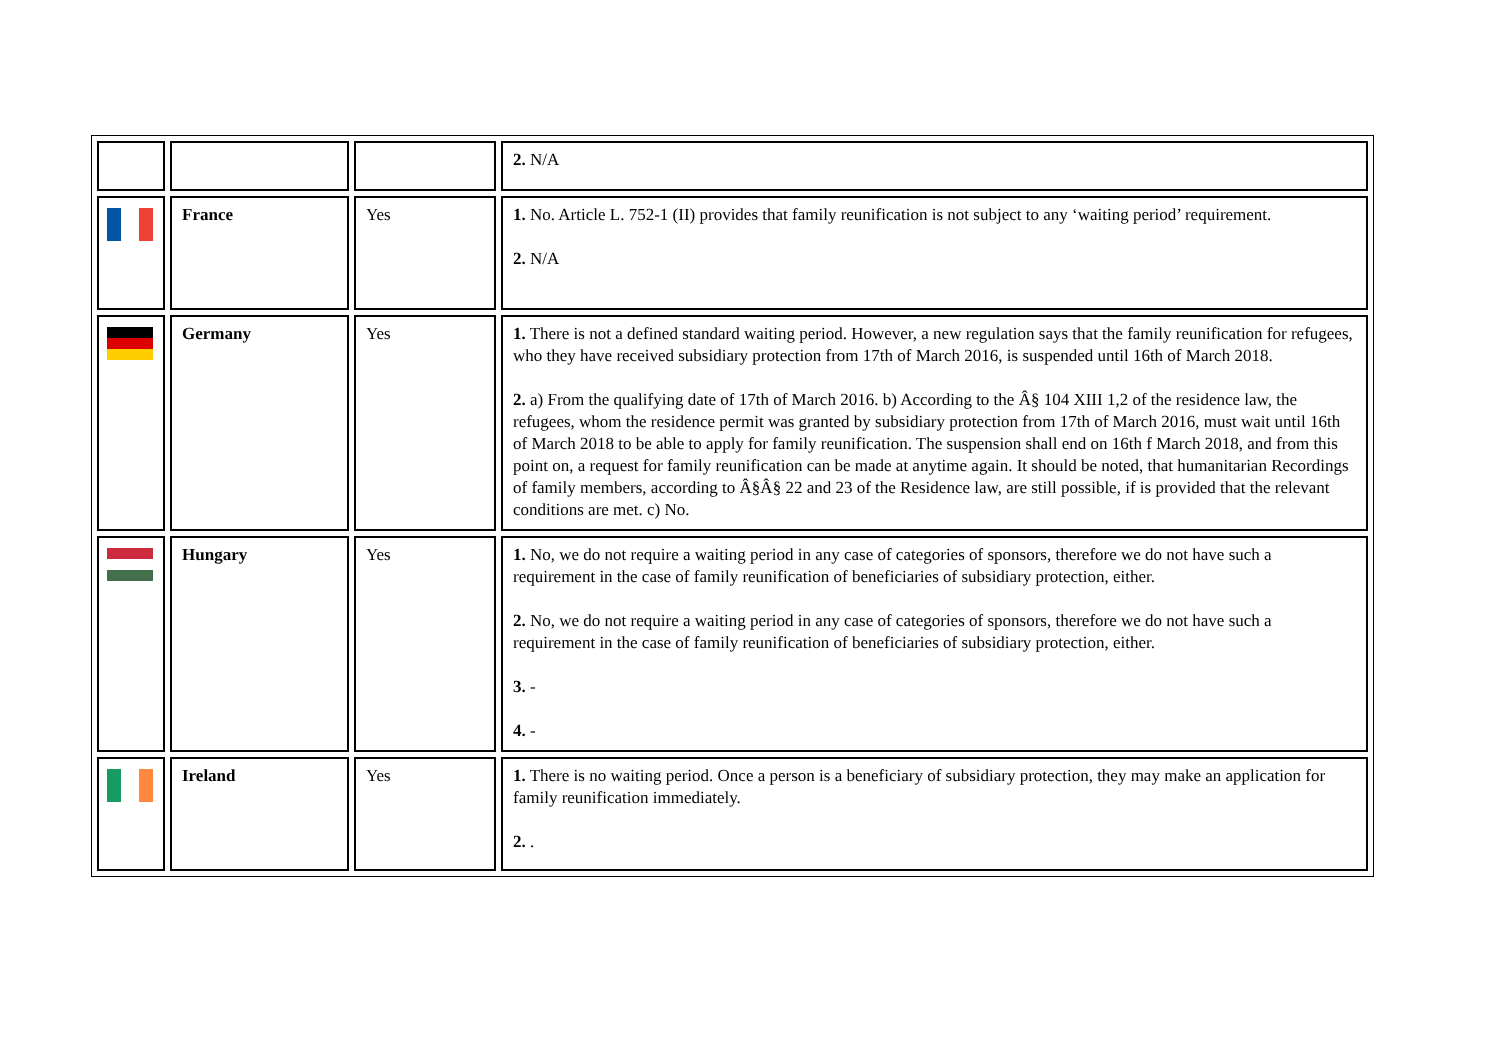| | | | 2. N/A |
| | France | Yes | 1. No. Article L. 752-1 (II) provides that family reunification is not subject to any ‘waiting period’ requirement. 2. N/A |
| | Germany | Yes | 1. There is not a defined standard waiting period. However, a new regulation says that the family reunification for refugees, who they have received subsidiary protection from 17th of March 2016, is suspended until 16th of March 2018. 2. a) From the qualifying date of 17th of March 2016. b) According to the Â§ 104 XIII 1,2 of the residence law, the refugees, whom the residence permit was granted by subsidiary protection from 17th of March 2016, must wait until 16th of March 2018 to be able to apply for family reunification. The suspension shall end on 16th f March 2018, and from this point on, a request for family reunification can be made at anytime again. It should be noted, that humanitarian Recordings of family members, according to Â§Â§ 22 and 23 of the Residence law, are still possible, if is provided that the relevant conditions are met. c) No. |
| | Hungary | Yes | 1. No, we do not require a waiting period in any case of categories of sponsors, therefore we do not have such a requirement in the case of family reunification of beneficiaries of subsidiary protection, either. 2. No, we do not require a waiting period in any case of categories of sponsors, therefore we do not have such a requirement in the case of family reunification of beneficiaries of subsidiary protection, either. 3. - 4. - |
| | Ireland | Yes | 1. There is no waiting period. Once a person is a beneficiary of subsidiary protection, they may make an application for family reunification immediately. 2. . |